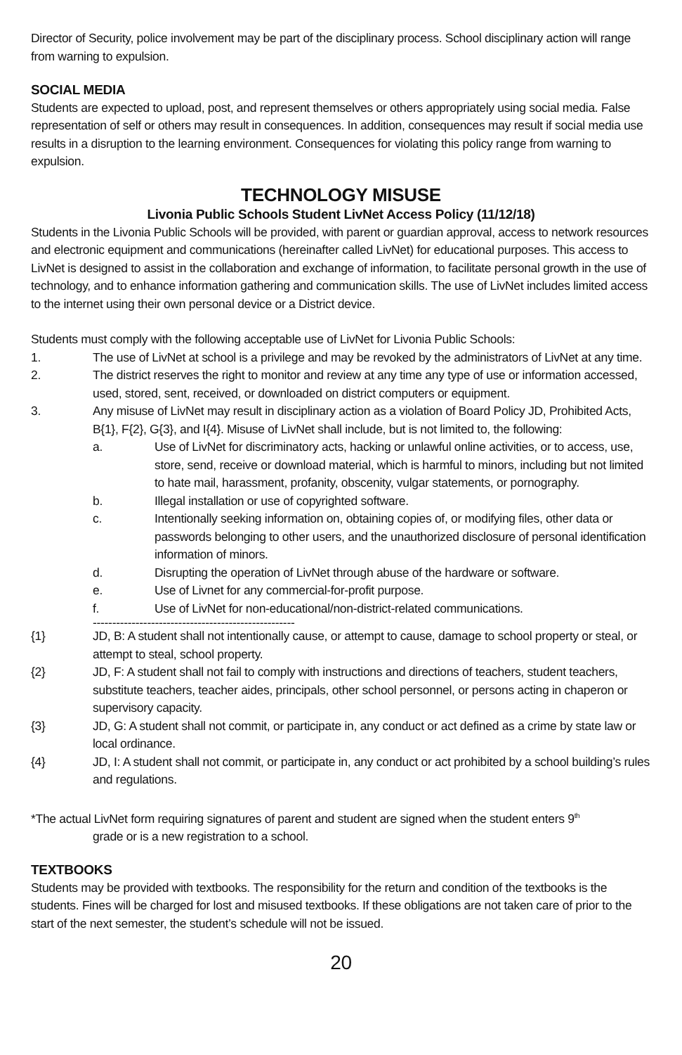Director of Security, police involvement may be part of the disciplinary process. School disciplinary action will range from warning to expulsion.
SOCIAL MEDIA
Students are expected to upload, post, and represent themselves or others appropriately using social media. False representation of self or others may result in consequences. In addition, consequences may result if social media use results in a disruption to the learning environment. Consequences for violating this policy range from warning to expulsion.
TECHNOLOGY MISUSE
Livonia Public Schools Student LivNet Access Policy (11/12/18)
Students in the Livonia Public Schools will be provided, with parent or guardian approval, access to network resources and electronic equipment and communications (hereinafter called LivNet) for educational purposes. This access to LivNet is designed to assist in the collaboration and exchange of information, to facilitate personal growth in the use of technology, and to enhance information gathering and communication skills. The use of LivNet includes limited access to the internet using their own personal device or a District device.
Students must comply with the following acceptable use of LivNet for Livonia Public Schools:
1. The use of LivNet at school is a privilege and may be revoked by the administrators of LivNet at any time.
2. The district reserves the right to monitor and review at any time any type of use or information accessed, used, stored, sent, received, or downloaded on district computers or equipment.
3. Any misuse of LivNet may result in disciplinary action as a violation of Board Policy JD, Prohibited Acts, B{1}, F{2}, G{3}, and I{4}. Misuse of LivNet shall include, but is not limited to, the following:
a. Use of LivNet for discriminatory acts, hacking or unlawful online activities, or to access, use, store, send, receive or download material, which is harmful to minors, including but not limited to hate mail, harassment, profanity, obscenity, vulgar statements, or pornography.
b. Illegal installation or use of copyrighted software.
c. Intentionally seeking information on, obtaining copies of, or modifying files, other data or passwords belonging to other users, and the unauthorized disclosure of personal identification information of minors.
d. Disrupting the operation of LivNet through abuse of the hardware or software.
e. Use of Livnet for any commercial-for-profit purpose.
f. Use of LivNet for non-educational/non-district-related communications.
----------------------------------------------------
{1} JD, B: A student shall not intentionally cause, or attempt to cause, damage to school property or steal, or attempt to steal, school property.
{2} JD, F: A student shall not fail to comply with instructions and directions of teachers, student teachers, substitute teachers, teacher aides, principals, other school personnel, or persons acting in chaperon or supervisory capacity.
{3} JD, G: A student shall not commit, or participate in, any conduct or act defined as a crime by state law or local ordinance.
{4} JD, I: A student shall not commit, or participate in, any conduct or act prohibited by a school building’s rules and regulations.
*The actual LivNet form requiring signatures of parent and student are signed when the student enters 9<sup>th</sup>
grade or is a new registration to a school.
TEXTBOOKS
Students may be provided with textbooks. The responsibility for the return and condition of the textbooks is the students. Fines will be charged for lost and misused textbooks. If these obligations are not taken care of prior to the start of the next semester, the student’s schedule will not be issued.
20